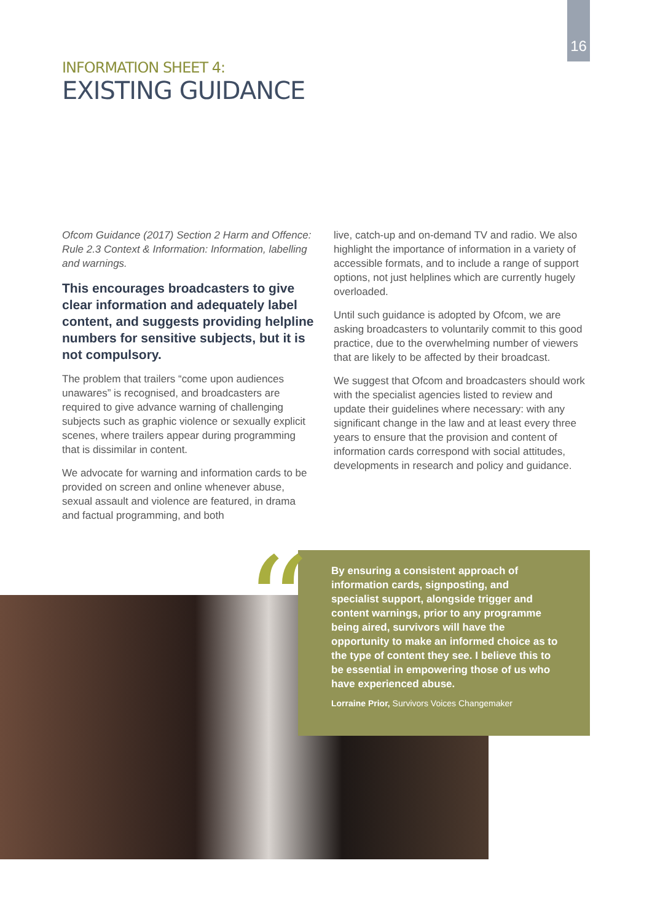16
INFORMATION SHEET 4:
EXISTING GUIDANCE
Ofcom Guidance (2017) Section 2 Harm and Offence: Rule 2.3 Context & Information: Information, labelling and warnings.
This encourages broadcasters to give clear information and adequately label content, and suggests providing helpline numbers for sensitive subjects, but it is not compulsory.
The problem that trailers “come upon audiences unawares” is recognised, and broadcasters are required to give advance warning of challenging subjects such as graphic violence or sexually explicit scenes, where trailers appear during programming that is dissimilar in content.
We advocate for warning and information cards to be provided on screen and online whenever abuse, sexual assault and violence are featured, in drama and factual programming, and both
live, catch-up and on-demand TV and radio. We also highlight the importance of information in a variety of accessible formats, and to include a range of support options, not just helplines which are currently hugely overloaded.
Until such guidance is adopted by Ofcom, we are asking broadcasters to voluntarily commit to this good practice, due to the overwhelming number of viewers that are likely to be affected by their broadcast.
We suggest that Ofcom and broadcasters should work with the specialist agencies listed to review and update their guidelines where necessary: with any significant change in the law and at least every three years to ensure that the provision and content of information cards correspond with social attitudes, developments in research and policy and guidance.
By ensuring a consistent approach of information cards, signposting, and specialist support, alongside trigger and content warnings, prior to any programme being aired, survivors will have the opportunity to make an informed choice as to the type of content they see. I believe this to be essential in empowering those of us who have experienced abuse.
Lorraine Prior, Survivors Voices Changemaker
“